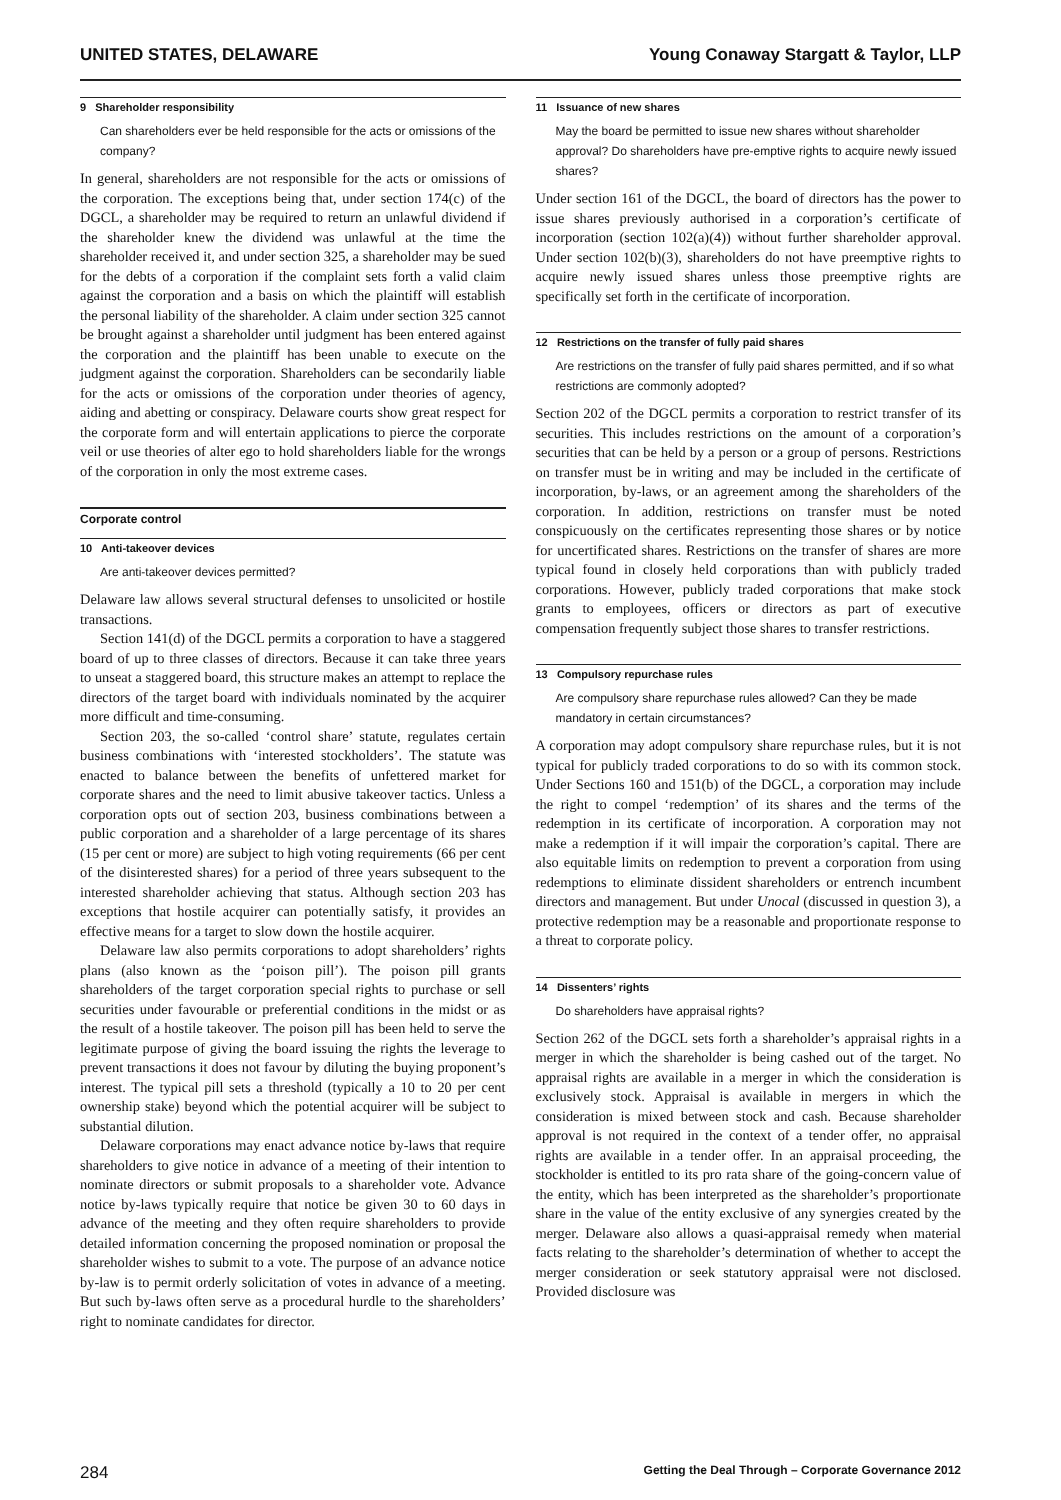UNITED STATES, DELAWARE Young Conaway Stargatt & Taylor, LLP
9 Shareholder responsibility
Can shareholders ever be held responsible for the acts or omissions of the company?
In general, shareholders are not responsible for the acts or omissions of the corporation. The exceptions being that, under section 174(c) of the DGCL, a shareholder may be required to return an unlawful dividend if the shareholder knew the dividend was unlawful at the time the shareholder received it, and under section 325, a shareholder may be sued for the debts of a corporation if the complaint sets forth a valid claim against the corporation and a basis on which the plaintiff will establish the personal liability of the shareholder. A claim under section 325 cannot be brought against a shareholder until judgment has been entered against the corporation and the plaintiff has been unable to execute on the judgment against the corporation. Shareholders can be secondarily liable for the acts or omissions of the corporation under theories of agency, aiding and abetting or conspiracy. Delaware courts show great respect for the corporate form and will entertain applications to pierce the corporate veil or use theories of alter ego to hold shareholders liable for the wrongs of the corporation in only the most extreme cases.
Corporate control
10 Anti-takeover devices
Are anti-takeover devices permitted?
Delaware law allows several structural defenses to unsolicited or hostile transactions.
Section 141(d) of the DGCL permits a corporation to have a staggered board of up to three classes of directors. Because it can take three years to unseat a staggered board, this structure makes an attempt to replace the directors of the target board with individuals nominated by the acquirer more difficult and time-consuming.
Section 203, the so-called ‘control share’ statute, regulates certain business combinations with ‘interested stockholders’. The statute was enacted to balance between the benefits of unfettered market for corporate shares and the need to limit abusive takeover tactics. Unless a corporation opts out of section 203, business combinations between a public corporation and a shareholder of a large percentage of its shares (15 per cent or more) are subject to high voting requirements (66 per cent of the disinterested shares) for a period of three years subsequent to the interested shareholder achieving that status. Although section 203 has exceptions that hostile acquirer can potentially satisfy, it provides an effective means for a target to slow down the hostile acquirer.
Delaware law also permits corporations to adopt shareholders’ rights plans (also known as the ‘poison pill’). The poison pill grants shareholders of the target corporation special rights to purchase or sell securities under favourable or preferential conditions in the midst or as the result of a hostile takeover. The poison pill has been held to serve the legitimate purpose of giving the board issuing the rights the leverage to prevent transactions it does not favour by diluting the buying proponent’s interest. The typical pill sets a threshold (typically a 10 to 20 per cent ownership stake) beyond which the potential acquirer will be subject to substantial dilution.
Delaware corporations may enact advance notice by-laws that require shareholders to give notice in advance of a meeting of their intention to nominate directors or submit proposals to a shareholder vote. Advance notice by-laws typically require that notice be given 30 to 60 days in advance of the meeting and they often require shareholders to provide detailed information concerning the proposed nomination or proposal the shareholder wishes to submit to a vote. The purpose of an advance notice by-law is to permit orderly solicitation of votes in advance of a meeting. But such by-laws often serve as a procedural hurdle to the shareholders’ right to nominate candidates for director.
11 Issuance of new shares
May the board be permitted to issue new shares without shareholder approval? Do shareholders have pre-emptive rights to acquire newly issued shares?
Under section 161 of the DGCL, the board of directors has the power to issue shares previously authorised in a corporation’s certificate of incorporation (section 102(a)(4)) without further shareholder approval. Under section 102(b)(3), shareholders do not have preemptive rights to acquire newly issued shares unless those preemptive rights are specifically set forth in the certificate of incorporation.
12 Restrictions on the transfer of fully paid shares
Are restrictions on the transfer of fully paid shares permitted, and if so what restrictions are commonly adopted?
Section 202 of the DGCL permits a corporation to restrict transfer of its securities. This includes restrictions on the amount of a corporation’s securities that can be held by a person or a group of persons. Restrictions on transfer must be in writing and may be included in the certificate of incorporation, by-laws, or an agreement among the shareholders of the corporation. In addition, restrictions on transfer must be noted conspicuously on the certificates representing those shares or by notice for uncertificated shares. Restrictions on the transfer of shares are more typical found in closely held corporations than with publicly traded corporations. However, publicly traded corporations that make stock grants to employees, officers or directors as part of executive compensation frequently subject those shares to transfer restrictions.
13 Compulsory repurchase rules
Are compulsory share repurchase rules allowed? Can they be made mandatory in certain circumstances?
A corporation may adopt compulsory share repurchase rules, but it is not typical for publicly traded corporations to do so with its common stock. Under Sections 160 and 151(b) of the DGCL, a corporation may include the right to compel ‘redemption’ of its shares and the terms of the redemption in its certificate of incorporation. A corporation may not make a redemption if it will impair the corporation’s capital. There are also equitable limits on redemption to prevent a corporation from using redemptions to eliminate dissident shareholders or entrench incumbent directors and management. But under Unocal (discussed in question 3), a protective redemption may be a reasonable and proportionate response to a threat to corporate policy.
14 Dissenters’ rights
Do shareholders have appraisal rights?
Section 262 of the DGCL sets forth a shareholder’s appraisal rights in a merger in which the shareholder is being cashed out of the target. No appraisal rights are available in a merger in which the consideration is exclusively stock. Appraisal is available in mergers in which the consideration is mixed between stock and cash. Because shareholder approval is not required in the context of a tender offer, no appraisal rights are available in a tender offer. In an appraisal proceeding, the stockholder is entitled to its pro rata share of the going-concern value of the entity, which has been interpreted as the shareholder’s proportionate share in the value of the entity exclusive of any synergies created by the merger. Delaware also allows a quasi-appraisal remedy when material facts relating to the shareholder’s determination of whether to accept the merger consideration or seek statutory appraisal were not disclosed. Provided disclosure was
284 Getting the Deal Through – Corporate Governance 2012